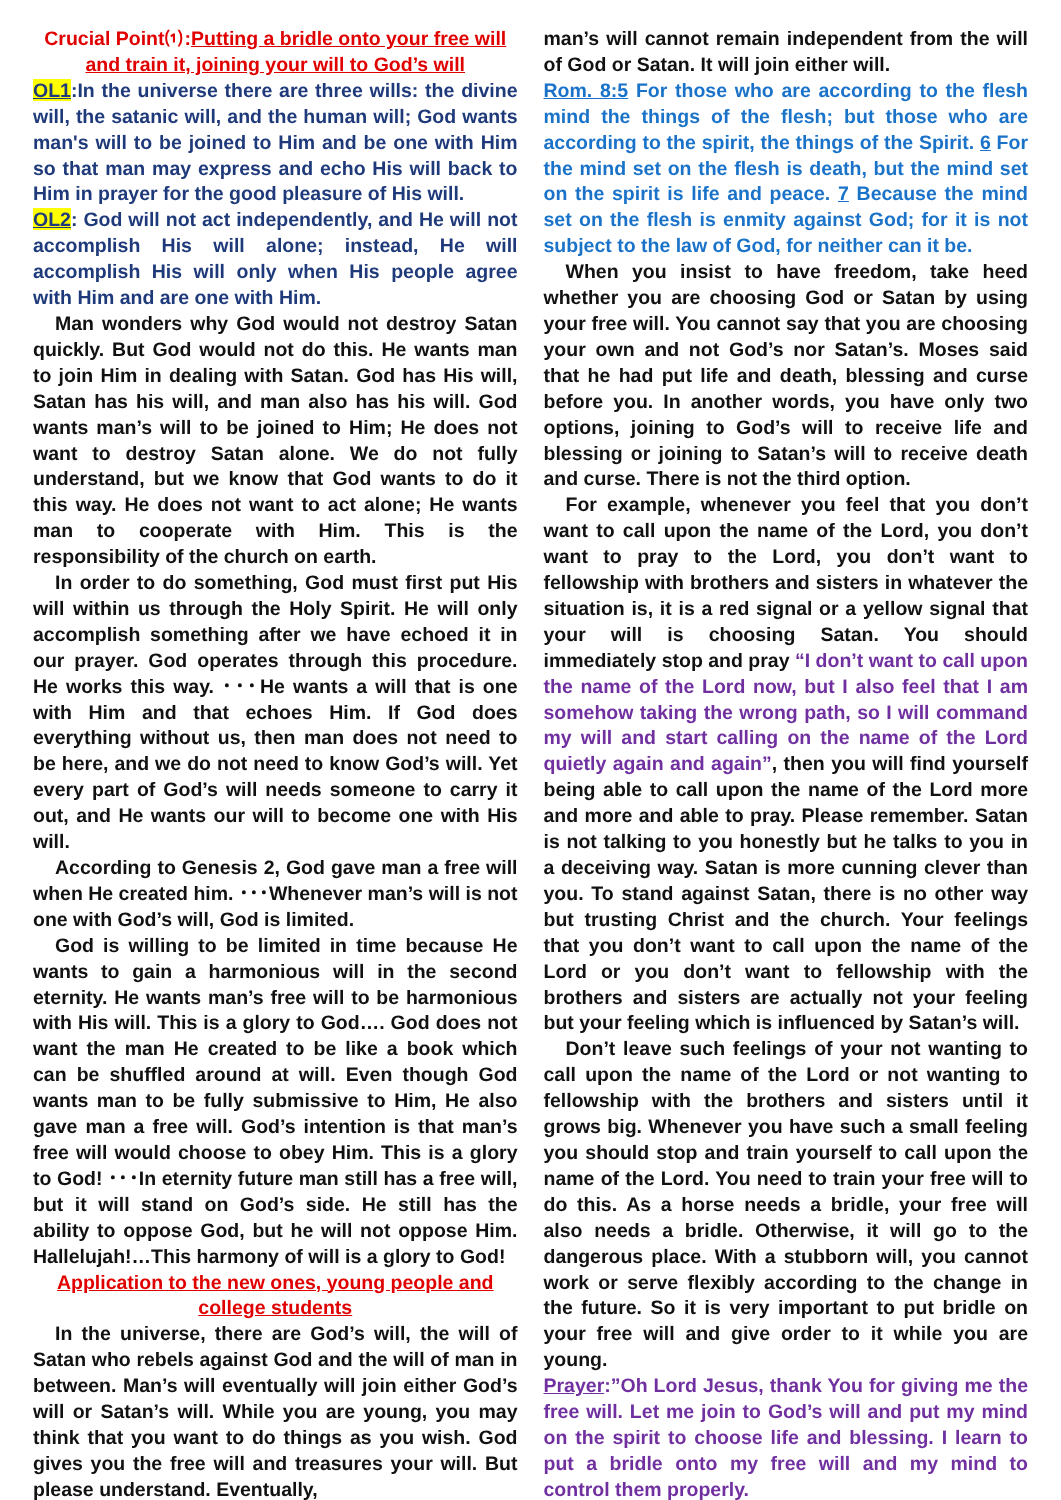Crucial Point⑴:Putting a bridle onto your free will and train it, joining your will to God’s will
OL1:In the universe there are three wills: the divine will, the satanic will, and the human will; God wants man's will to be joined to Him and be one with Him so that man may express and echo His will back to Him in prayer for the good pleasure of His will.
OL2: God will not act independently, and He will not accomplish His will alone; instead, He will accomplish His will only when His people agree with Him and are one with Him.
Man wonders why God would not destroy Satan quickly. But God would not do this. He wants man to join Him in dealing with Satan. God has His will, Satan has his will, and man also has his will. God wants man’s will to be joined to Him; He does not want to destroy Satan alone. We do not fully understand, but we know that God wants to do it this way. He does not want to act alone; He wants man to cooperate with Him. This is the responsibility of the church on earth.
In order to do something, God must first put His will within us through the Holy Spirit. He will only accomplish something after we have echoed it in our prayer. God operates through this procedure. He works this way. ･･･He wants a will that is one with Him and that echoes Him. If God does everything without us, then man does not need to be here, and we do not need to know God’s will. Yet every part of God’s will needs someone to carry it out, and He wants our will to become one with His will.
According to Genesis 2, God gave man a free will when He created him. ･･･Whenever man’s will is not one with God’s will, God is limited.
God is willing to be limited in time because He wants to gain a harmonious will in the second eternity. He wants man’s free will to be harmonious with His will. This is a glory to God…. God does not want the man He created to be like a book which can be shuffled around at will. Even though God wants man to be fully submissive to Him, He also gave man a free will. God’s intention is that man’s free will would choose to obey Him. This is a glory to God! ･･･In eternity future man still has a free will, but it will stand on God’s side. He still has the ability to oppose God, but he will not oppose Him. Hallelujah!…This harmony of will is a glory to God!
Application to the new ones, young people and college students
In the universe, there are God’s will, the will of Satan who rebels against God and the will of man in between. Man’s will eventually will join either God’s will or Satan’s will. While you are young, you may think that you want to do things as you wish. God gives you the free will and treasures your will. But please understand. Eventually,
man’s will cannot remain independent from the will of God or Satan. It will join either will.
Rom. 8:5 For those who are according to the flesh mind the things of the flesh; but those who are according to the spirit, the things of the Spirit. 6 For the mind set on the flesh is death, but the mind set on the spirit is life and peace. 7 Because the mind set on the flesh is enmity against God; for it is not subject to the law of God, for neither can it be.
When you insist to have freedom, take heed whether you are choosing God or Satan by using your free will. You cannot say that you are choosing your own and not God’s nor Satan’s. Moses said that he had put life and death, blessing and curse before you. In another words, you have only two options, joining to God’s will to receive life and blessing or joining to Satan’s will to receive death and curse. There is not the third option.
For example, whenever you feel that you don’t want to call upon the name of the Lord, you don’t want to pray to the Lord, you don’t want to fellowship with brothers and sisters in whatever the situation is, it is a red signal or a yellow signal that your will is choosing Satan. You should immediately stop and pray “I don’t want to call upon the name of the Lord now, but I also feel that I am somehow taking the wrong path, so I will command my will and start calling on the name of the Lord quietly again and again”, then you will find yourself being able to call upon the name of the Lord more and more and able to pray. Please remember. Satan is not talking to you honestly but he talks to you in a deceiving way. Satan is more cunning clever than you. To stand against Satan, there is no other way but trusting Christ and the church. Your feelings that you don’t want to call upon the name of the Lord or you don’t want to fellowship with the brothers and sisters are actually not your feeling but your feeling which is influenced by Satan’s will.
Don’t leave such feelings of your not wanting to call upon the name of the Lord or not wanting to fellowship with the brothers and sisters until it grows big. Whenever you have such a small feeling you should stop and train yourself to call upon the name of the Lord. You need to train your free will to do this. As a horse needs a bridle, your free will also needs a bridle. Otherwise, it will go to the dangerous place. With a stubborn will, you cannot work or serve flexibly according to the change in the future. So it is very important to put bridle on your free will and give order to it while you are young.
Prayer:”Oh Lord Jesus, thank You for giving me the free will. Let me join to God’s will and put my mind on the spirit to choose life and blessing. I learn to put a bridle onto my free will and my mind to control them properly.